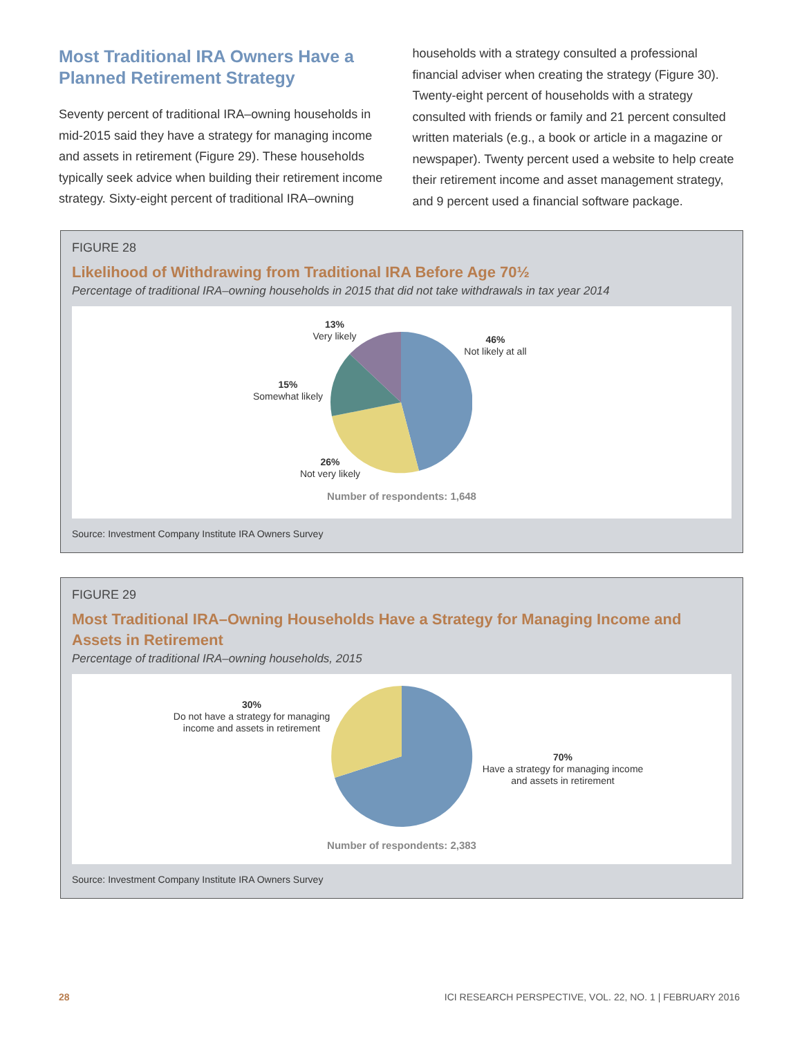Most Traditional IRA Owners Have a Planned Retirement Strategy
Seventy percent of traditional IRA–owning households in mid-2015 said they have a strategy for managing income and assets in retirement (Figure 29). These households typically seek advice when building their retirement income strategy. Sixty-eight percent of traditional IRA–owning
households with a strategy consulted a professional financial adviser when creating the strategy (Figure 30). Twenty-eight percent of households with a strategy consulted with friends or family and 21 percent consulted written materials (e.g., a book or article in a magazine or newspaper). Twenty percent used a website to help create their retirement income and asset management strategy, and 9 percent used a financial software package.
FIGURE 28
Likelihood of Withdrawing from Traditional IRA Before Age 70½
Percentage of traditional IRA–owning households in 2015 that did not take withdrawals in tax year 2014
13%
Very likely
46%
Not likely at all
15%
Somewhat likely
26%
Not very likely
Number of respondents: 1,648
Source: Investment Company Institute IRA Owners Survey
FIGURE 29
Most Traditional IRA–Owning Households Have a Strategy for Managing Income and Assets in Retirement
Percentage of traditional IRA–owning households, 2015
30%
Do not have a strategy for managing income and assets in retirement
70%
Have a strategy for managing income and assets in retirement
Number of respondents: 2,383
Source: Investment Company Institute IRA Owners Survey
28 ICI RESEARCH PERSPECTIVE, VOL. 22, NO. 1 | FEBRUARY 2016